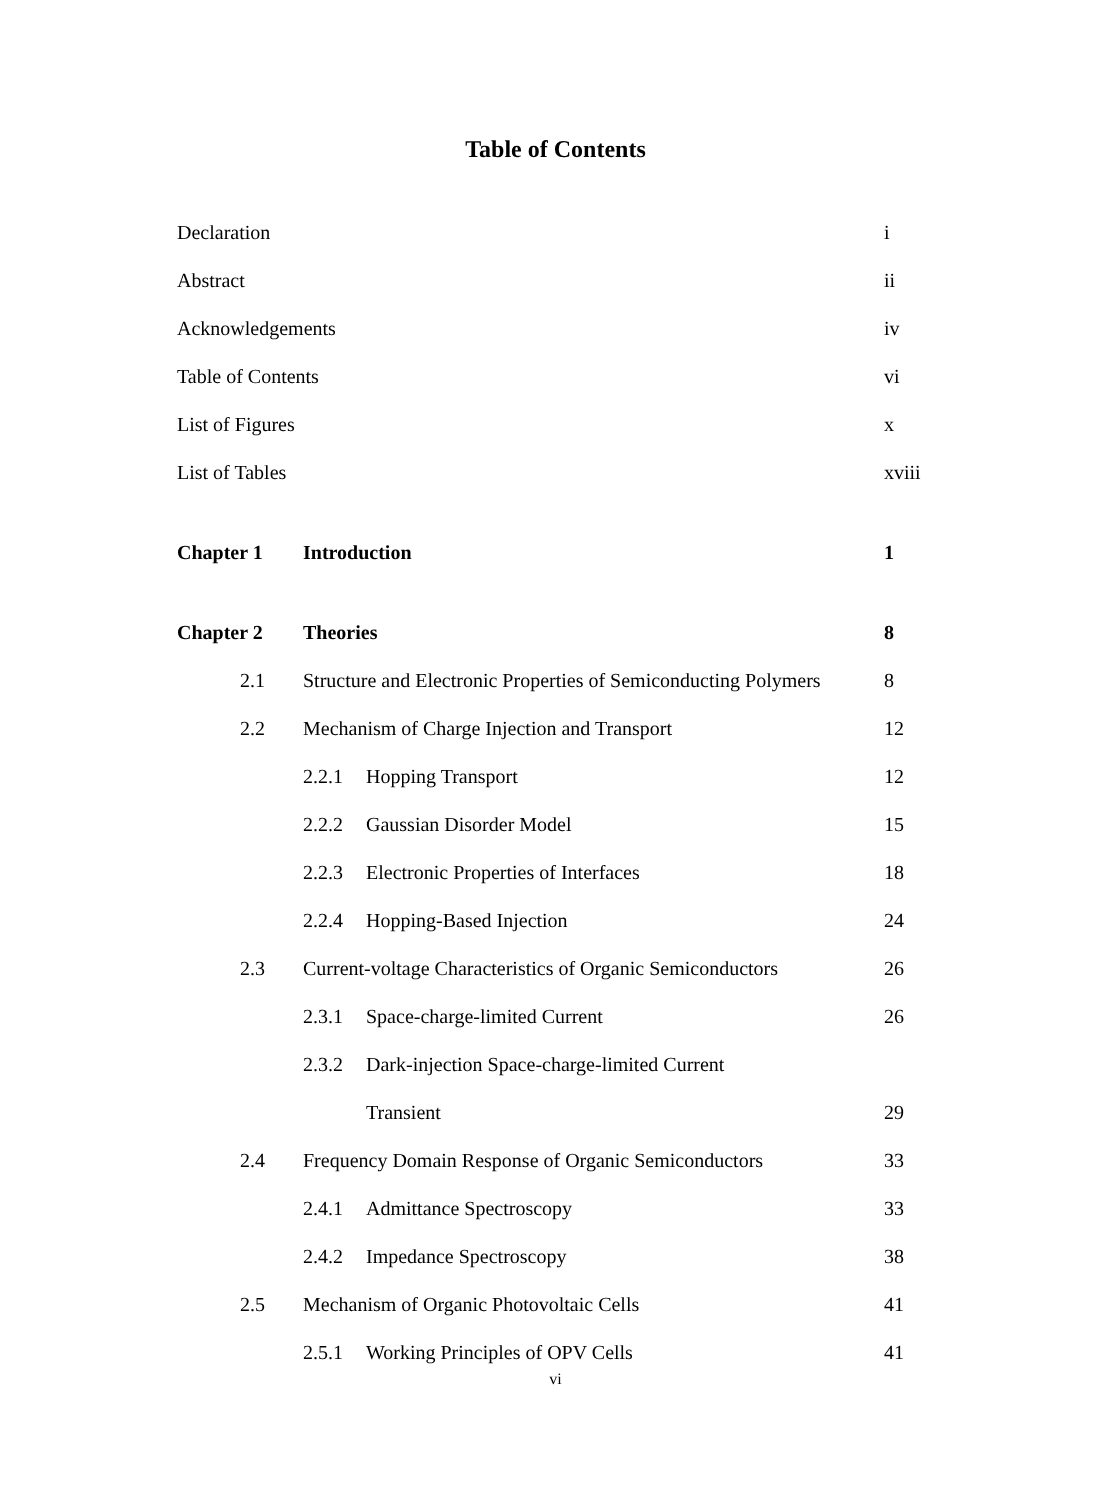Table of Contents
Declaration i
Abstract ii
Acknowledgements iv
Table of Contents vi
List of Figures x
List of Tables xviii
Chapter 1 Introduction 1
Chapter 2 Theories 8
2.1 Structure and Electronic Properties of Semiconducting Polymers 8
2.2 Mechanism of Charge Injection and Transport 12
2.2.1 Hopping Transport 12
2.2.2 Gaussian Disorder Model 15
2.2.3 Electronic Properties of Interfaces 18
2.2.4 Hopping-Based Injection 24
2.3 Current-voltage Characteristics of Organic Semiconductors 26
2.3.1 Space-charge-limited Current 26
2.3.2 Dark-injection Space-charge-limited Current
Transient 29
2.4 Frequency Domain Response of Organic Semiconductors 33
2.4.1 Admittance Spectroscopy 33
2.4.2 Impedance Spectroscopy 38
2.5 Mechanism of Organic Photovoltaic Cells 41
2.5.1 Working Principles of OPV Cells 41
vi